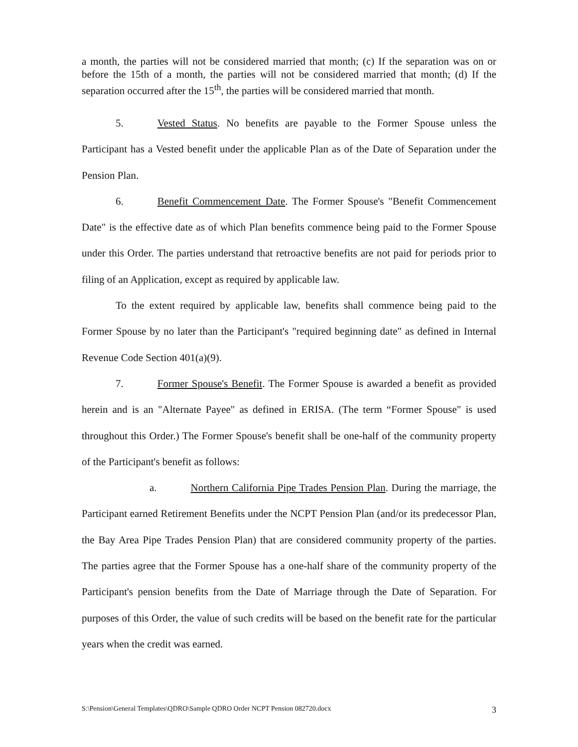a month, the parties will not be considered married that month; (c) If the separation was on or before the 15th of a month, the parties will not be considered married that month; (d) If the separation occurred after the 15<sup>th</sup>, the parties will be considered married that month.
5. Vested Status. No benefits are payable to the Former Spouse unless the Participant has a Vested benefit under the applicable Plan as of the Date of Separation under the Pension Plan.
6. Benefit Commencement Date. The Former Spouse's "Benefit Commencement Date" is the effective date as of which Plan benefits commence being paid to the Former Spouse under this Order. The parties understand that retroactive benefits are not paid for periods prior to filing of an Application, except as required by applicable law.
To the extent required by applicable law, benefits shall commence being paid to the Former Spouse by no later than the Participant's "required beginning date" as defined in Internal Revenue Code Section 401(a)(9).
7. Former Spouse's Benefit. The Former Spouse is awarded a benefit as provided herein and is an "Alternate Payee" as defined in ERISA. (The term “Former Spouse" is used throughout this Order.) The Former Spouse's benefit shall be one-half of the community property of the Participant's benefit as follows:
a. Northern California Pipe Trades Pension Plan. During the marriage, the Participant earned Retirement Benefits under the NCPT Pension Plan (and/or its predecessor Plan, the Bay Area Pipe Trades Pension Plan) that are considered community property of the parties. The parties agree that the Former Spouse has a one-half share of the community property of the Participant's pension benefits from the Date of Marriage through the Date of Separation. For purposes of this Order, the value of such credits will be based on the benefit rate for the particular years when the credit was earned.
S:\Pension\General Templates\QDRO\Sample QDRO Order NCPT Pension 082720.docx 3